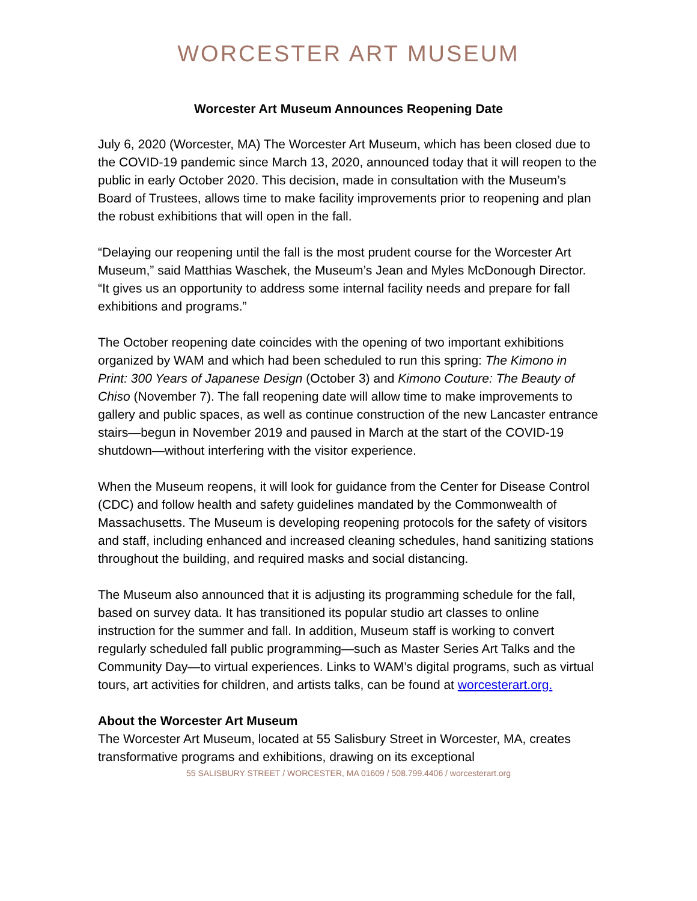WORCESTER ART MUSEUM
Worcester Art Museum Announces Reopening Date
July 6, 2020 (Worcester, MA) The Worcester Art Museum, which has been closed due to the COVID-19 pandemic since March 13, 2020, announced today that it will reopen to the public in early October 2020. This decision, made in consultation with the Museum’s Board of Trustees, allows time to make facility improvements prior to reopening and plan the robust exhibitions that will open in the fall.
“Delaying our reopening until the fall is the most prudent course for the Worcester Art Museum,” said Matthias Waschek, the Museum’s Jean and Myles McDonough Director. “It gives us an opportunity to address some internal facility needs and prepare for fall exhibitions and programs.”
The October reopening date coincides with the opening of two important exhibitions organized by WAM and which had been scheduled to run this spring: The Kimono in Print: 300 Years of Japanese Design (October 3) and Kimono Couture: The Beauty of Chiso (November 7). The fall reopening date will allow time to make improvements to gallery and public spaces, as well as continue construction of the new Lancaster entrance stairs—begun in November 2019 and paused in March at the start of the COVID-19 shutdown—without interfering with the visitor experience.
When the Museum reopens, it will look for guidance from the Center for Disease Control (CDC) and follow health and safety guidelines mandated by the Commonwealth of Massachusetts. The Museum is developing reopening protocols for the safety of visitors and staff, including enhanced and increased cleaning schedules, hand sanitizing stations throughout the building, and required masks and social distancing.
The Museum also announced that it is adjusting its programming schedule for the fall, based on survey data. It has transitioned its popular studio art classes to online instruction for the summer and fall. In addition, Museum staff is working to convert regularly scheduled fall public programming—such as Master Series Art Talks and the Community Day—to virtual experiences. Links to WAM’s digital programs, such as virtual tours, art activities for children, and artists talks, can be found at worcesterart.org.
About the Worcester Art Museum
The Worcester Art Museum, located at 55 Salisbury Street in Worcester, MA, creates transformative programs and exhibitions, drawing on its exceptional
55 SALISBURY STREET / WORCESTER, MA 01609 / 508.799.4406 / worcesterart.org